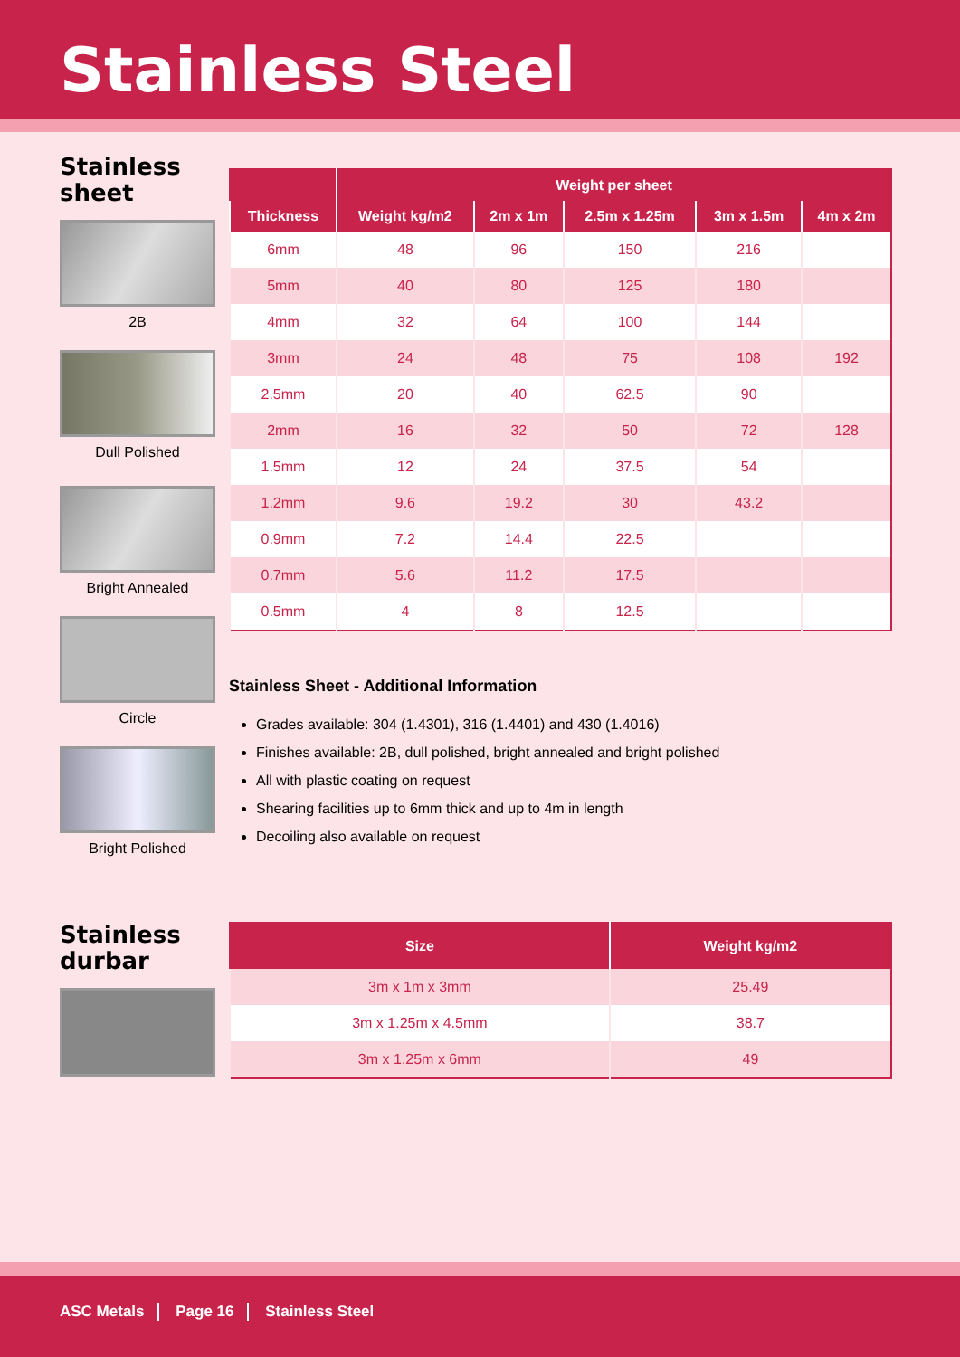Stainless Steel
Stainless
sheet
2B
Dull Polished
Bright Annealed
Circle
Bright Polished
| | Weight per sheet | | | | |
| --- | --- | --- | --- | --- | --- |
| Thickness | Weight kg/m2 | 2m x 1m | 2.5m x 1.25m | 3m x 1.5m | 4m x 2m |
| 6mm | 48 | 96 | 150 | 216 | |
| 5mm | 40 | 80 | 125 | 180 | |
| 4mm | 32 | 64 | 100 | 144 | |
| 3mm | 24 | 48 | 75 | 108 | 192 |
| 2.5mm | 20 | 40 | 62.5 | 90 | |
| 2mm | 16 | 32 | 50 | 72 | 128 |
| 1.5mm | 12 | 24 | 37.5 | 54 | |
| 1.2mm | 9.6 | 19.2 | 30 | 43.2 | |
| 0.9mm | 7.2 | 14.4 | 22.5 | | |
| 0.7mm | 5.6 | 11.2 | 17.5 | | |
| 0.5mm | 4 | 8 | 12.5 | | |
Stainless Sheet - Additional Information
Grades available: 304 (1.4301), 316 (1.4401) and 430 (1.4016)
Finishes available: 2B, dull polished, bright annealed and bright polished
All with plastic coating on request
Shearing facilities up to 6mm thick and up to 4m in length
Decoiling also available on request
Stainless
durbar
| Size | Weight kg/m2 |
| --- | --- |
| 3m x 1m x 3mm | 25.49 |
| 3m x 1.25m x 4.5mm | 38.7 |
| 3m x 1.25m x 6mm | 49 |
ASC Metals Page 16 Stainless Steel